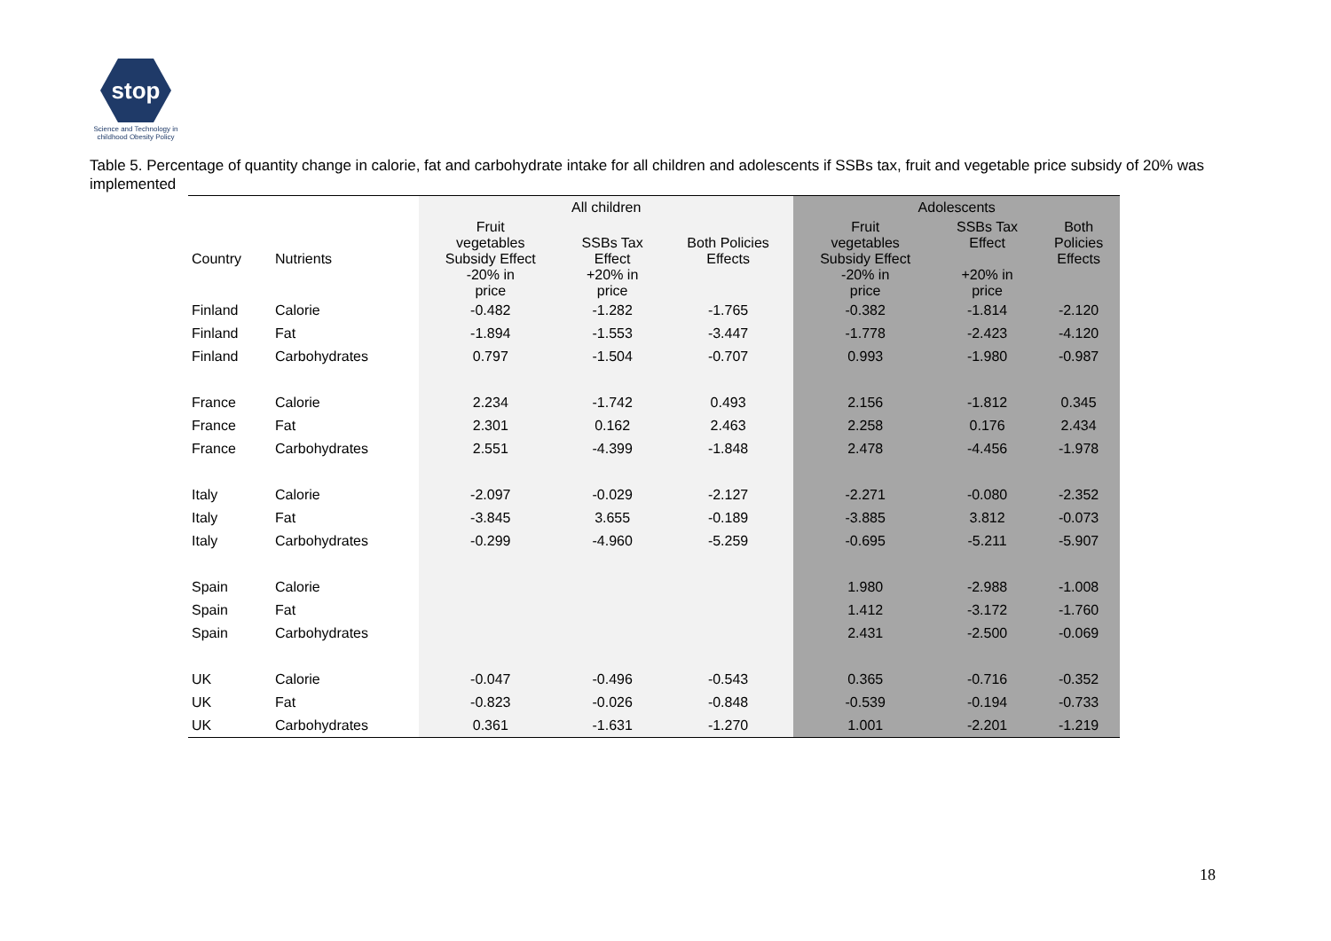stop
Science and Technology in
childhood Obesity Policy
Table 5. Percentage of quantity change in calorie, fat and carbohydrate intake for all children and adolescents if SSBs tax, fruit and vegetable price subsidy of 20% was implemented
| | | All children | | | Adolescents | | |
| --- | --- | --- | --- | --- | --- | --- | --- |
| Country | Nutrients | Fruit vegetables Subsidy Effect | SSBs Tax Effect | Both Policies Effects | Fruit vegetables Subsidy Effect | SSBs Tax Effect | Both Policies Effects |
| | | -20% in price | +20% in price | | -20% in price | +20% in price | |
| Finland | Calorie | -0.482 | -1.282 | -1.765 | -0.382 | -1.814 | -2.120 |
| Finland | Fat | -1.894 | -1.553 | -3.447 | -1.778 | -2.423 | -4.120 |
| Finland | Carbohydrates | 0.797 | -1.504 | -0.707 | 0.993 | -1.980 | -0.987 |
| France | Calorie | 2.234 | -1.742 | 0.493 | 2.156 | -1.812 | 0.345 |
| France | Fat | 2.301 | 0.162 | 2.463 | 2.258 | 0.176 | 2.434 |
| France | Carbohydrates | 2.551 | -4.399 | -1.848 | 2.478 | -4.456 | -1.978 |
| Italy | Calorie | -2.097 | -0.029 | -2.127 | -2.271 | -0.080 | -2.352 |
| Italy | Fat | -3.845 | 3.655 | -0.189 | -3.885 | 3.812 | -0.073 |
| Italy | Carbohydrates | -0.299 | -4.960 | -5.259 | -0.695 | -5.211 | -5.907 |
| Spain | Calorie | | | | 1.980 | -2.988 | -1.008 |
| Spain | Fat | | | | 1.412 | -3.172 | -1.760 |
| Spain | Carbohydrates | | | | 2.431 | -2.500 | -0.069 |
| UK | Calorie | -0.047 | -0.496 | -0.543 | 0.365 | -0.716 | -0.352 |
| UK | Fat | -0.823 | -0.026 | -0.848 | -0.539 | -0.194 | -0.733 |
| UK | Carbohydrates | 0.361 | -1.631 | -1.270 | 1.001 | -2.201 | -1.219 |
18